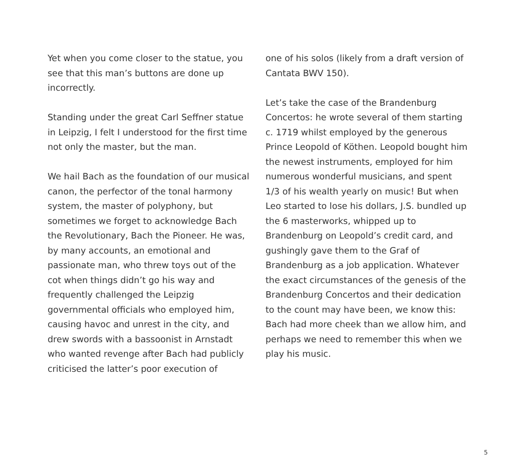Yet when you come closer to the statue, you see that this man’s buttons are done up incorrectly.
Standing under the great Carl Seffner statue in Leipzig, I felt I understood for the first time not only the master, but the man.
We hail Bach as the foundation of our musical canon, the perfector of the tonal harmony system, the master of polyphony, but sometimes we forget to acknowledge Bach the Revolutionary, Bach the Pioneer. He was, by many accounts, an emotional and passionate man, who threw toys out of the cot when things didn’t go his way and frequently challenged the Leipzig governmental officials who employed him, causing havoc and unrest in the city, and drew swords with a bassoonist in Arnstadt who wanted revenge after Bach had publicly criticised the latter’s poor execution of
one of his solos (likely from a draft version of Cantata BWV 150).
Let’s take the case of the Brandenburg Concertos: he wrote several of them starting c. 1719 whilst employed by the generous Prince Leopold of Köthen. Leopold bought him the newest instruments, employed for him numerous wonderful musicians, and spent 1/3 of his wealth yearly on music! But when Leo started to lose his dollars, J.S. bundled up the 6 masterworks, whipped up to Brandenburg on Leopold’s credit card, and gushingly gave them to the Graf of Brandenburg as a job application. Whatever the exact circumstances of the genesis of the Brandenburg Concertos and their dedication to the count may have been, we know this: Bach had more cheek than we allow him, and perhaps we need to remember this when we play his music.
5